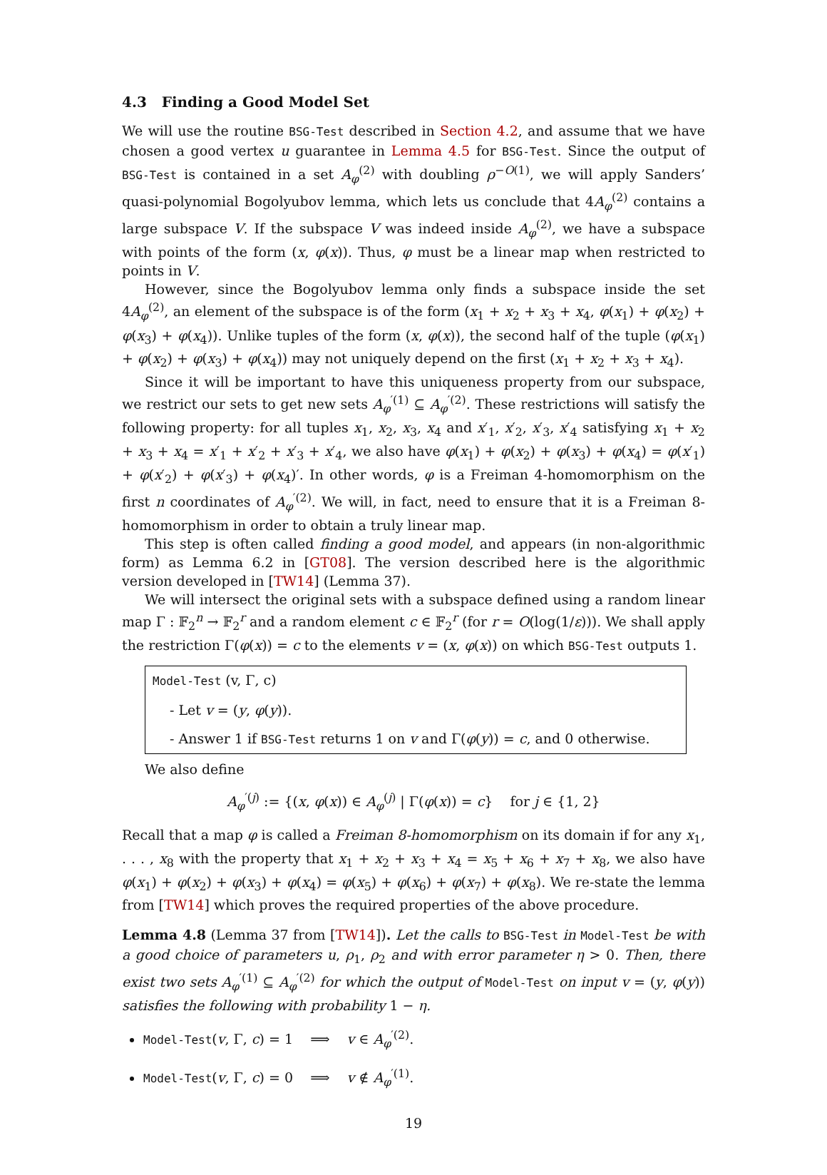4.3 Finding a Good Model Set
We will use the routine BSG-Test described in Section 4.2, and assume that we have chosen a good vertex u guarantee in Lemma 4.5 for BSG-Test. Since the output of BSG-Test is contained in a set A<sub>φ</sub><sup>(2)</sup> with doubling ρ<sup>−O(1)</sup>, we will apply Sanders’ quasi-polynomial Bogolyubov lemma, which lets us conclude that 4A<sub>φ</sub><sup>(2)</sup> contains a large subspace V. If the subspace V was indeed inside A<sub>φ</sub><sup>(2)</sup>, we have a subspace with points of the form (x, φ(x)). Thus, φ must be a linear map when restricted to points in V.
However, since the Bogolyubov lemma only finds a subspace inside the set 4A<sub>φ</sub><sup>(2)</sup>, an element of the subspace is of the form (x<sub>1</sub> + x<sub>2</sub> + x<sub>3</sub> + x<sub>4</sub>, φ(x<sub>1</sub>) + φ(x<sub>2</sub>) + φ(x<sub>3</sub>) + φ(x<sub>4</sub>)). Unlike tuples of the form (x, φ(x)), the second half of the tuple (φ(x<sub>1</sub>) + φ(x<sub>2</sub>) + φ(x<sub>3</sub>) + φ(x<sub>4</sub>)) may not uniquely depend on the first (x<sub>1</sub> + x<sub>2</sub> + x<sub>3</sub> + x<sub>4</sub>).
Since it will be important to have this uniqueness property from our subspace, we restrict our sets to get new sets A<sub>φ</sub><sup>′(1)</sup> ⊆ A<sub>φ</sub><sup>′(2)</sup>. These restrictions will satisfy the following property: for all tuples x<sub>1</sub>, x<sub>2</sub>, x<sub>3</sub>, x<sub>4</sub> and x′<sub>1</sub>, x′<sub>2</sub>, x′<sub>3</sub>, x′<sub>4</sub> satisfying x<sub>1</sub> + x<sub>2</sub> + x<sub>3</sub> + x<sub>4</sub> = x′<sub>1</sub> + x′<sub>2</sub> + x′<sub>3</sub> + x′<sub>4</sub>, we also have φ(x<sub>1</sub>) + φ(x<sub>2</sub>) + φ(x<sub>3</sub>) + φ(x<sub>4</sub>) = φ(x′<sub>1</sub>) + φ(x′<sub>2</sub>) + φ(x′<sub>3</sub>) + φ(x<sub>4</sub>)′. In other words, φ is a Freiman 4-homomorphism on the first n coordinates of A<sub>φ</sub><sup>′(2)</sup>. We will, in fact, need to ensure that it is a Freiman 8-homomorphism in order to obtain a truly linear map.
This step is often called finding a good model, and appears (in non-algorithmic form) as Lemma 6.2 in [GT08]. The version described here is the algorithmic version developed in [TW14] (Lemma 37).
We will intersect the original sets with a subspace defined using a random linear map Γ : 𝔽<sub>2</sub><sup>n</sup> → 𝔽<sub>2</sub><sup>r</sup> and a random element c ∈ 𝔽<sub>2</sub><sup>r</sup> (for r = O(log(1/ε))). We shall apply the restriction Γ(φ(x)) = c to the elements v = (x, φ(x)) on which BSG-Test outputs 1.
Model-Test (v, Γ, c)
- Let v = (y, φ(y)).
- Answer 1 if BSG-Test returns 1 on v and Γ(φ(y)) = c, and 0 otherwise.
We also define
A<sub>φ</sub><sup>′(j)</sup> := {(x, φ(x)) ∈ A<sub>φ</sub><sup>(j)</sup> | Γ(φ(x)) = c} for j ∈ {1, 2}
Recall that a map φ is called a Freiman 8-homomorphism on its domain if for any x<sub>1</sub>, . . . , x<sub>8</sub> with the property that x<sub>1</sub> + x<sub>2</sub> + x<sub>3</sub> + x<sub>4</sub> = x<sub>5</sub> + x<sub>6</sub> + x<sub>7</sub> + x<sub>8</sub>, we also have φ(x<sub>1</sub>) + φ(x<sub>2</sub>) + φ(x<sub>3</sub>) + φ(x<sub>4</sub>) = φ(x<sub>5</sub>) + φ(x<sub>6</sub>) + φ(x<sub>7</sub>) + φ(x<sub>8</sub>). We re-state the lemma from [TW14] which proves the required properties of the above procedure.
Lemma 4.8 (Lemma 37 from [TW14]). Let the calls to BSG-Test in Model-Test be with a good choice of parameters u, ρ<sub>1</sub>, ρ<sub>2</sub> and with error parameter η > 0. Then, there exist two sets A<sub>φ</sub><sup>′(1)</sup> ⊆ A<sub>φ</sub><sup>′(2)</sup> for which the output of Model-Test on input v = (y, φ(y)) satisfies the following with probability 1 − η.
Model-Test(v, Γ, c) = 1 ⟹ v ∈ A<sub>φ</sub><sup>′(2)</sup>.
Model-Test(v, Γ, c) = 0 ⟹ v ∉ A<sub>φ</sub><sup>′(1)</sup>.
19